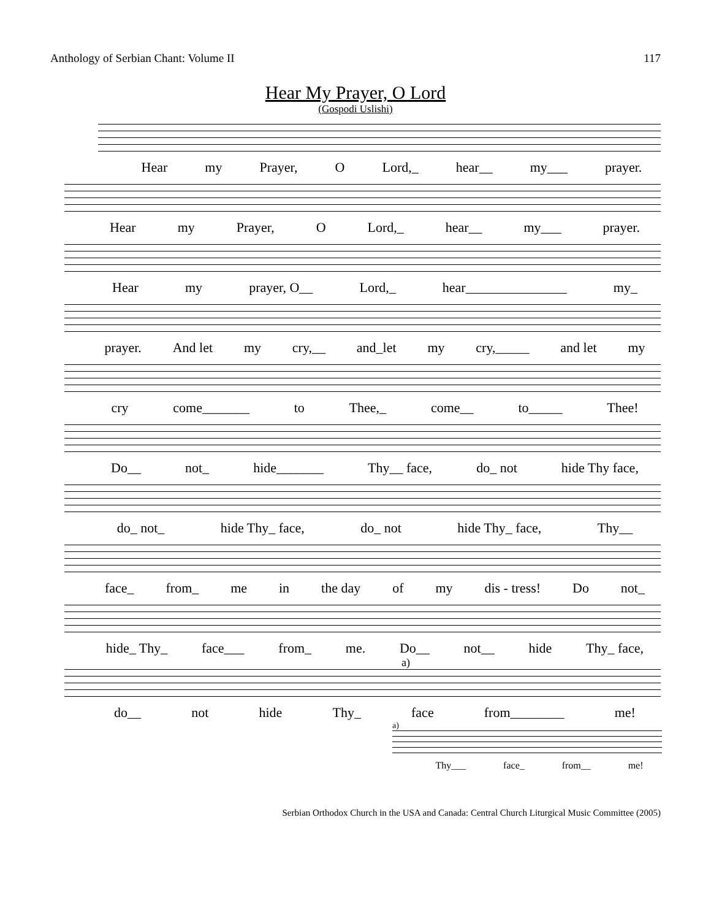Anthology of Serbian Chant: Volume II 117
Hear My Prayer, O Lord
(Gospodi Uslishi)
Hear my Prayer, O Lord,_ hear__ my___ prayer.
Hear my Prayer, O Lord,_ hear__ my___ prayer.
Hear my prayer, O__ Lord,_ hear_______________ my_
prayer. And let my cry,__ and_let my cry,_____ and let my
cry come_______ to Thee,_ come__ to_____ Thee!
Do__ not_ hide_______ Thy__ face, do_ not hide Thy face,
do_ not_ hide Thy_ face, do_ not hide Thy_ face, Thy__
face_ from_ me in the day of my dis - tress! Do not_
hide_ Thy_ face___ from_ me. Do__ not__ hide Thy_ face,
a)
do__ not hide Thy_ face from________ me!
a)
Thy___ face_ from__ me!
Serbian Orthodox Church in the USA and Canada: Central Church Liturgical Music Committee (2005)